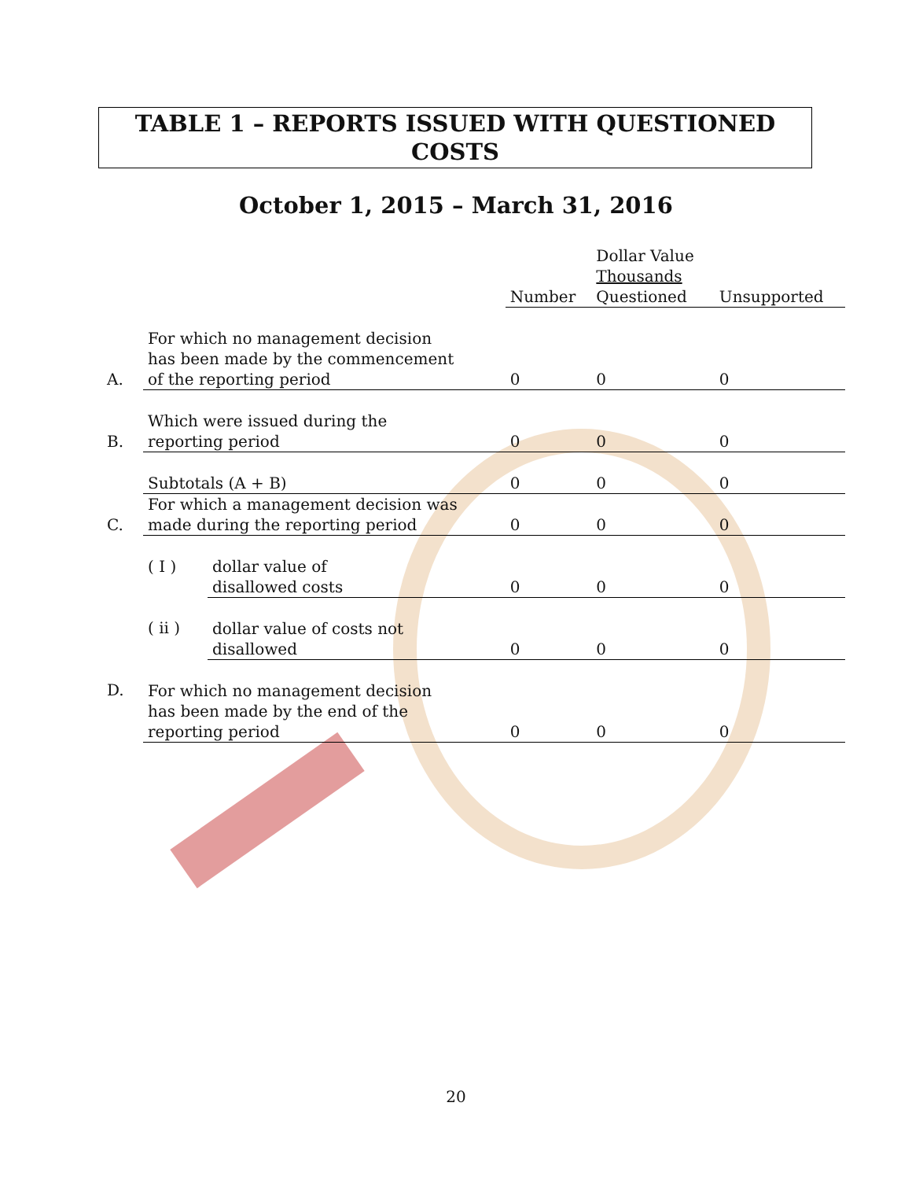TABLE 1 – REPORTS ISSUED WITH QUESTIONED
COSTS
October 1, 2015 – March 31, 2016
| | | | Number | Dollar Value Thousands Questioned | Unsupported |
| --- | --- | --- | --- | --- | --- |
| A. | For which no management decision has been made by the commencement of the reporting period | | 0 | 0 | 0 |
| B. | Which were issued during the reporting period | | 0 | 0 | 0 |
| | Subtotals (A + B) | | 0 | 0 | 0 |
| C. | For which a management decision was made during the reporting period | | 0 | 0 | 0 |
| | ( I ) | dollar value of disallowed costs | 0 | 0 | 0 |
| | ( ii ) | dollar value of costs not disallowed | 0 | 0 | 0 |
| D. | For which no management decision has been made by the end of the reporting period | | 0 | 0 | 0 |
20